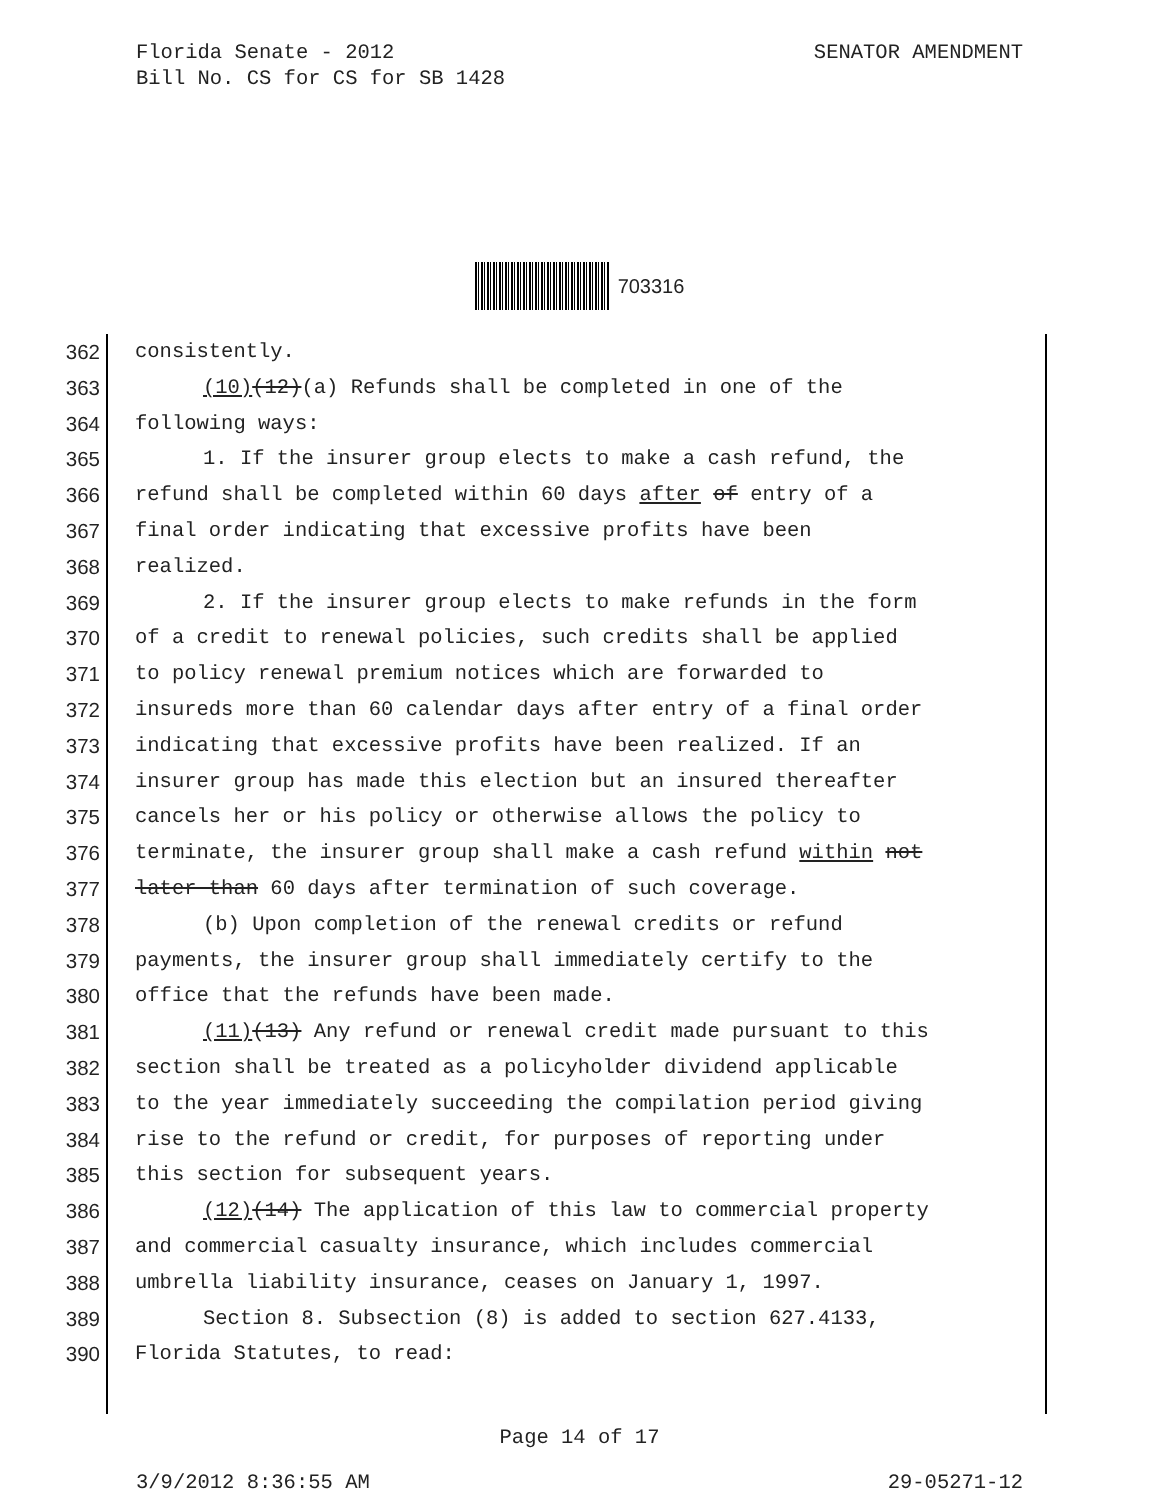SENATOR AMENDMENT Florida Senate - 2012
Bill No. CS for CS for SB 1428
703316
362 consistently.
363 (10)(12)(a) Refunds shall be completed in one of the
364 following ways:
365 1. If the insurer group elects to make a cash refund, the
366 refund shall be completed within 60 days after of entry of a
367 final order indicating that excessive profits have been
368 realized.
369 2. If the insurer group elects to make refunds in the form
370 of a credit to renewal policies, such credits shall be applied
371 to policy renewal premium notices which are forwarded to
372 insureds more than 60 calendar days after entry of a final order
373 indicating that excessive profits have been realized. If an
374 insurer group has made this election but an insured thereafter
375 cancels her or his policy or otherwise allows the policy to
376 terminate, the insurer group shall make a cash refund within not
377 later than 60 days after termination of such coverage.
378 (b) Upon completion of the renewal credits or refund
379 payments, the insurer group shall immediately certify to the
380 office that the refunds have been made.
381 (11)(13) Any refund or renewal credit made pursuant to this
382 section shall be treated as a policyholder dividend applicable
383 to the year immediately succeeding the compilation period giving
384 rise to the refund or credit, for purposes of reporting under
385 this section for subsequent years.
386 (12)(14) The application of this law to commercial property
387 and commercial casualty insurance, which includes commercial
388 umbrella liability insurance, ceases on January 1, 1997.
389 Section 8. Subsection (8) is added to section 627.4133,
390 Florida Statutes, to read:
Page 14 of 17
29-05271-12 3/9/2012 8:36:55 AM